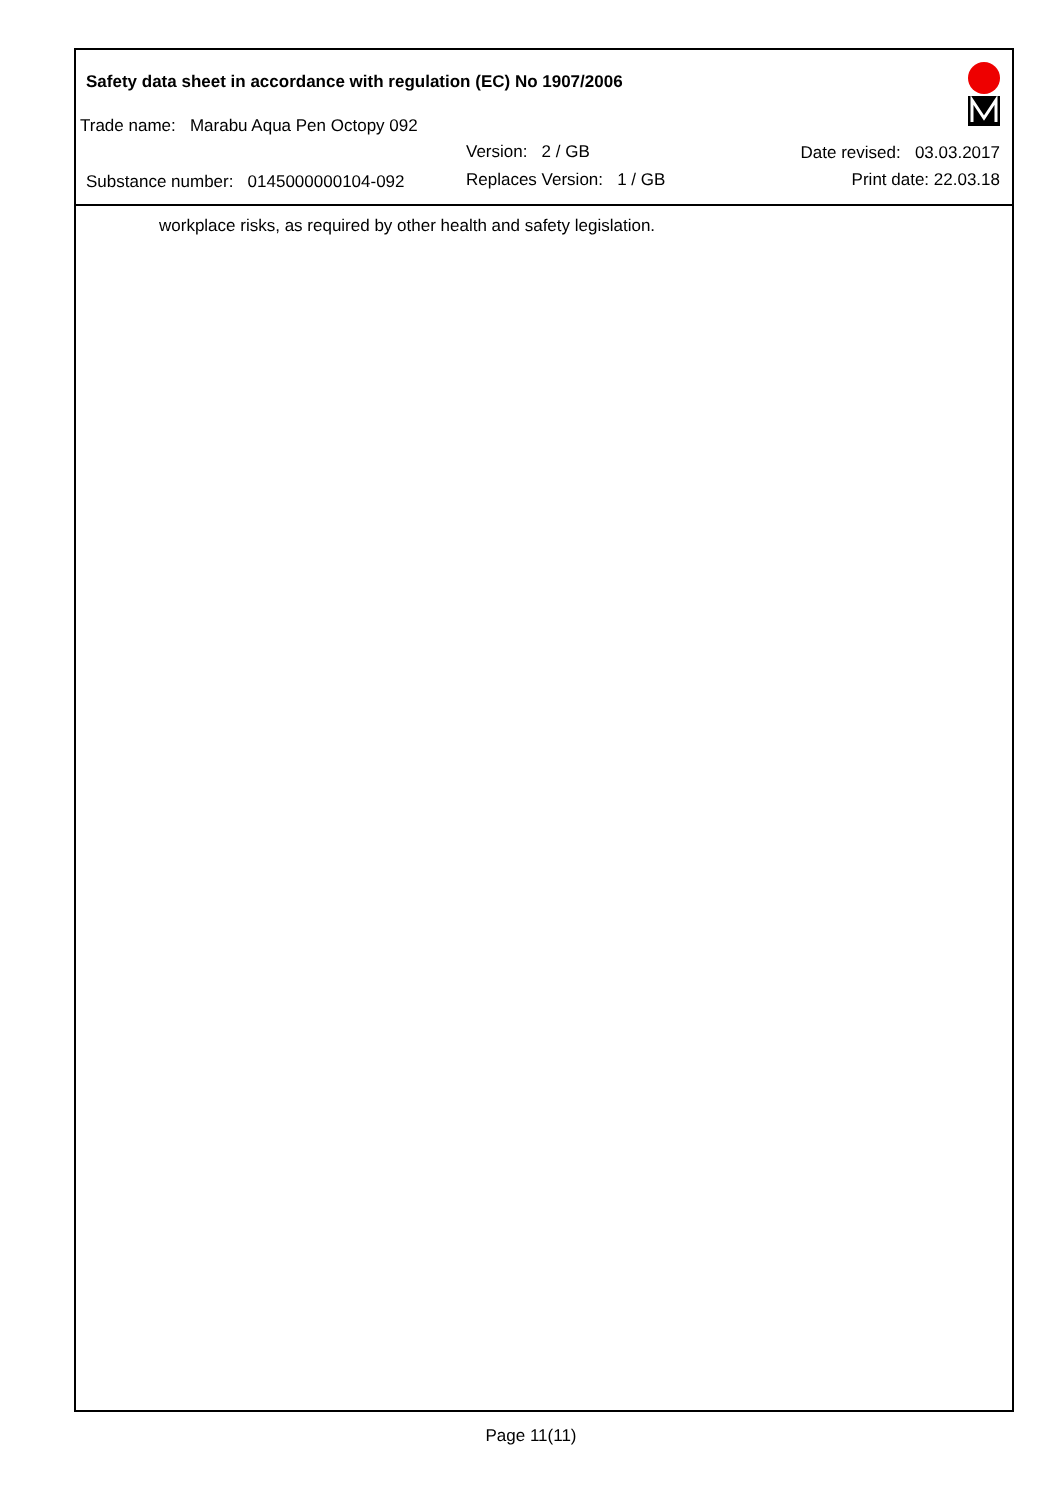Safety data sheet in accordance with regulation (EC) No 1907/2006
Trade name: Marabu Aqua Pen Octopy 092
Version: 2 / GB Date revised: 03.03.2017
Substance number: 0145000000104-092
Replaces Version: 1 / GB Print date: 22.03.18
workplace risks, as required by other health and safety legislation.
Page 11(11)